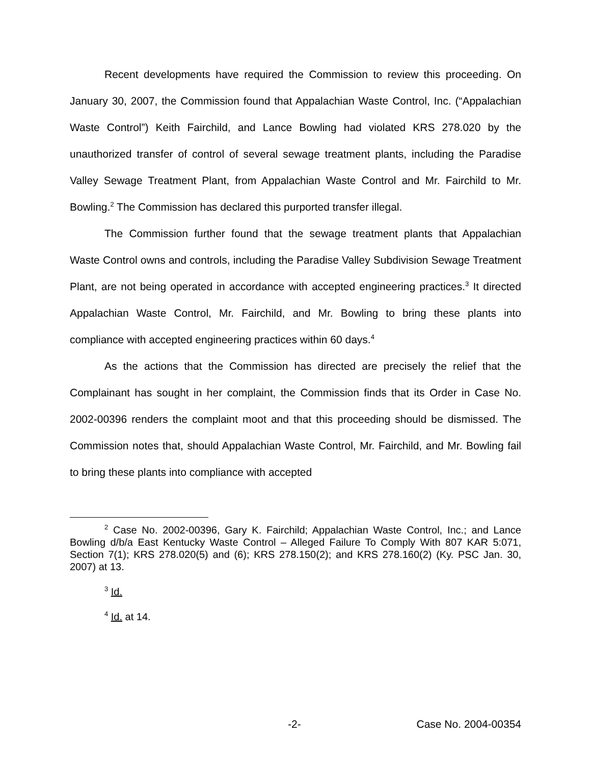Recent developments have required the Commission to review this proceeding. On January 30, 2007, the Commission found that Appalachian Waste Control, Inc. (“Appalachian Waste Control”) Keith Fairchild, and Lance Bowling had violated KRS 278.020 by the unauthorized transfer of control of several sewage treatment plants, including the Paradise Valley Sewage Treatment Plant, from Appalachian Waste Control and Mr. Fairchild to Mr. Bowling.<sup>2</sup> The Commission has declared this purported transfer illegal.
The Commission further found that the sewage treatment plants that Appalachian Waste Control owns and controls, including the Paradise Valley Subdivision Sewage Treatment Plant, are not being operated in accordance with accepted engineering practices.<sup>3</sup> It directed Appalachian Waste Control, Mr. Fairchild, and Mr. Bowling to bring these plants into compliance with accepted engineering practices within 60 days.<sup>4</sup>
As the actions that the Commission has directed are precisely the relief that the Complainant has sought in her complaint, the Commission finds that its Order in Case No. 2002-00396 renders the complaint moot and that this proceeding should be dismissed. The Commission notes that, should Appalachian Waste Control, Mr. Fairchild, and Mr. Bowling fail to bring these plants into compliance with accepted
<sup>2</sup> Case No. 2002-00396, Gary K. Fairchild; Appalachian Waste Control, Inc.; and Lance Bowling d/b/a East Kentucky Waste Control – Alleged Failure To Comply With 807 KAR 5:071, Section 7(1); KRS 278.020(5) and (6); KRS 278.150(2); and KRS 278.160(2) (Ky. PSC Jan. 30, 2007) at 13.
<sup>3</sup> Id.
<sup>4</sup> Id. at 14.
-2- Case No. 2004-00354